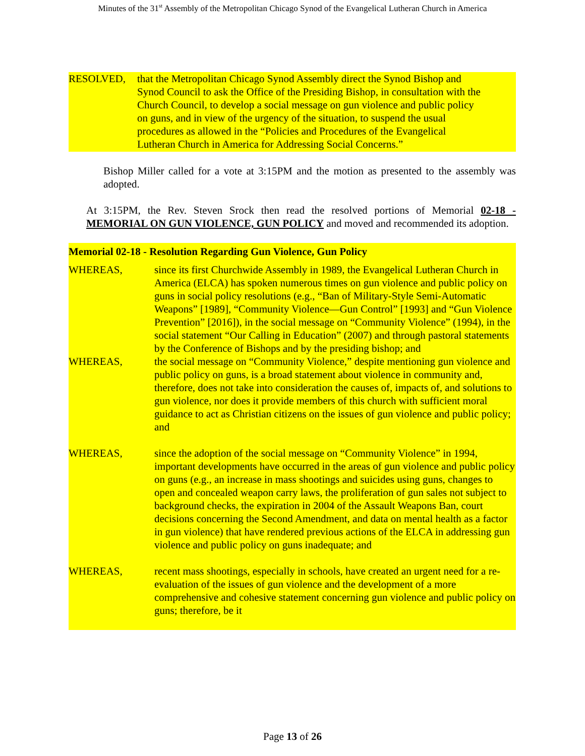Minutes of the 31<sup>st</sup> Assembly of the Metropolitan Chicago Synod of the Evangelical Lutheran Church in America
RESOLVED, that the Metropolitan Chicago Synod Assembly direct the Synod Bishop and Synod Council to ask the Office of the Presiding Bishop, in consultation with the Church Council, to develop a social message on gun violence and public policy on guns, and in view of the urgency of the situation, to suspend the usual procedures as allowed in the “Policies and Procedures of the Evangelical Lutheran Church in America for Addressing Social Concerns.”
Bishop Miller called for a vote at 3:15PM and the motion as presented to the assembly was adopted.
At 3:15PM, the Rev. Steven Srock then read the resolved portions of Memorial 02-18 - MEMORIAL ON GUN VIOLENCE, GUN POLICY and moved and recommended its adoption.
Memorial 02-18 - Resolution Regarding Gun Violence, Gun Policy
WHEREAS, since its first Churchwide Assembly in 1989, the Evangelical Lutheran Church in America (ELCA) has spoken numerous times on gun violence and public policy on guns in social policy resolutions (e.g., “Ban of Military-Style Semi-Automatic Weapons” [1989], “Community Violence—Gun Control” [1993] and “Gun Violence Prevention” [2016]), in the social message on “Community Violence” (1994), in the social statement “Our Calling in Education” (2007) and through pastoral statements by the Conference of Bishops and by the presiding bishop; and
WHEREAS, the social message on “Community Violence,” despite mentioning gun violence and public policy on guns, is a broad statement about violence in community and, therefore, does not take into consideration the causes of, impacts of, and solutions to gun violence, nor does it provide members of this church with sufficient moral guidance to act as Christian citizens on the issues of gun violence and public policy; and
WHEREAS, since the adoption of the social message on “Community Violence” in 1994, important developments have occurred in the areas of gun violence and public policy on guns (e.g., an increase in mass shootings and suicides using guns, changes to open and concealed weapon carry laws, the proliferation of gun sales not subject to background checks, the expiration in 2004 of the Assault Weapons Ban, court decisions concerning the Second Amendment, and data on mental health as a factor in gun violence) that have rendered previous actions of the ELCA in addressing gun violence and public policy on guns inadequate; and
WHEREAS, recent mass shootings, especially in schools, have created an urgent need for a re-evaluation of the issues of gun violence and the development of a more comprehensive and cohesive statement concerning gun violence and public policy on guns; therefore, be it
Page 13 of 26